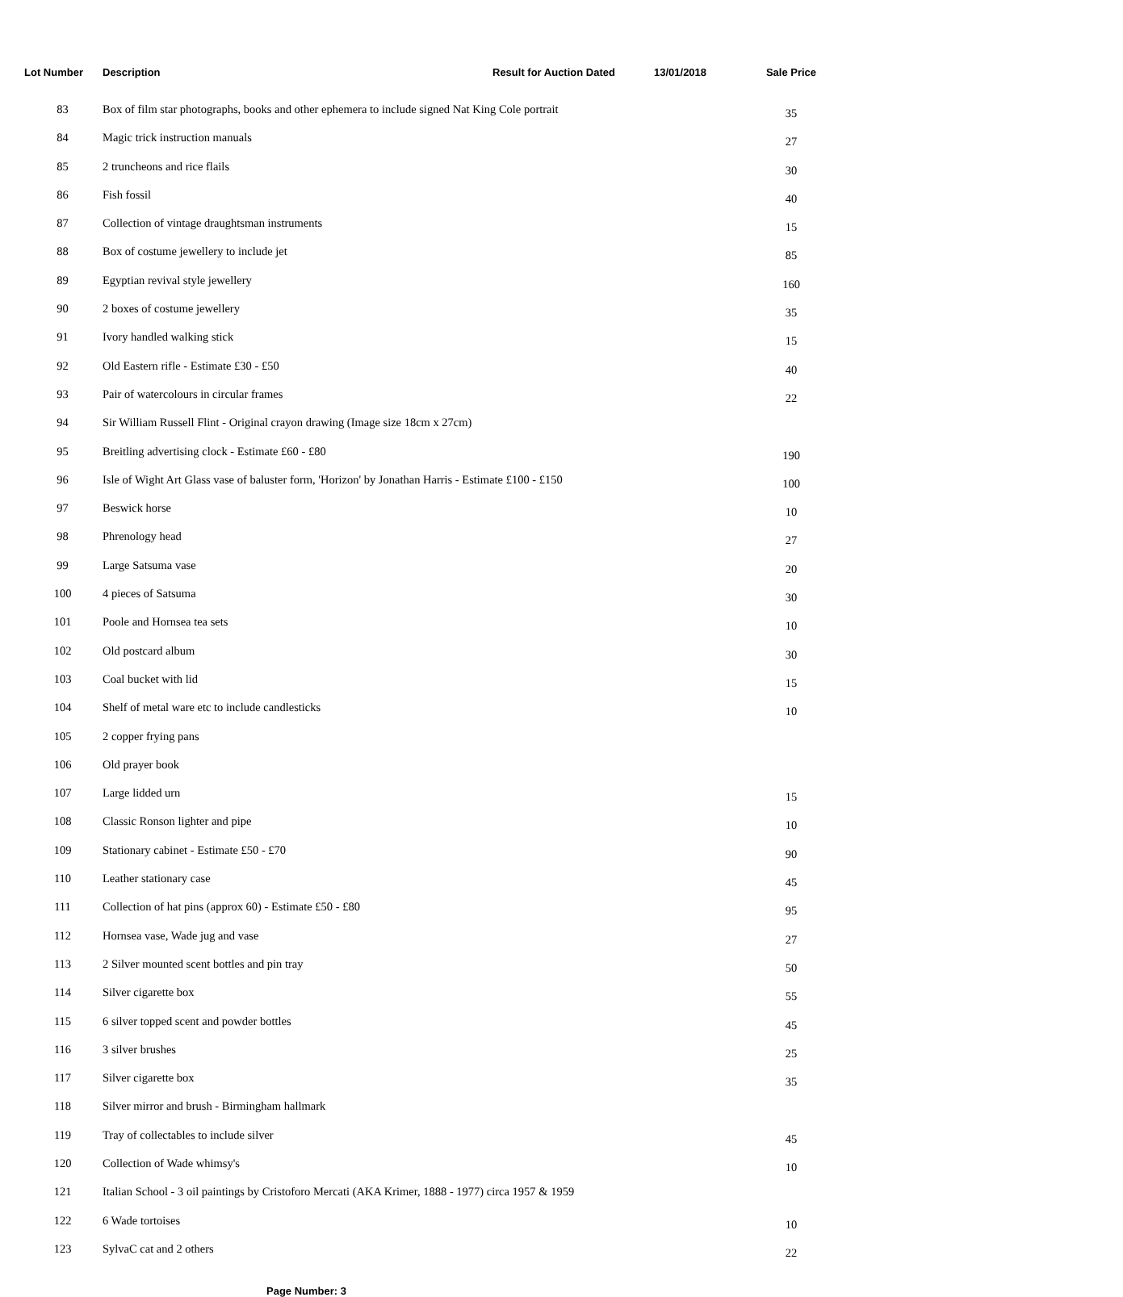| Lot Number | Description | Result for Auction Dated | 13/01/2018 | Sale Price |
| --- | --- | --- | --- | --- |
| 83 | Box of film star photographs, books and other ephemera to include signed Nat King Cole portrait | | | 35 |
| 84 | Magic trick instruction manuals | | | 27 |
| 85 | 2 truncheons and rice flails | | | 30 |
| 86 | Fish fossil | | | 40 |
| 87 | Collection of vintage draughtsman instruments | | | 15 |
| 88 | Box of costume jewellery to include jet | | | 85 |
| 89 | Egyptian revival style jewellery | | | 160 |
| 90 | 2 boxes of costume jewellery | | | 35 |
| 91 | Ivory handled walking stick | | | 15 |
| 92 | Old Eastern rifle - Estimate £30 - £50 | | | 40 |
| 93 | Pair of watercolours in circular frames | | | 22 |
| 94 | Sir William Russell Flint - Original crayon drawing (Image size 18cm x 27cm) | | | |
| 95 | Breitling advertising clock - Estimate £60 - £80 | | | 190 |
| 96 | Isle of Wight Art Glass vase of baluster form, 'Horizon' by Jonathan Harris - Estimate £100 - £150 | | | 100 |
| 97 | Beswick horse | | | 10 |
| 98 | Phrenology head | | | 27 |
| 99 | Large Satsuma vase | | | 20 |
| 100 | 4 pieces of Satsuma | | | 30 |
| 101 | Poole and Hornsea tea sets | | | 10 |
| 102 | Old postcard album | | | 30 |
| 103 | Coal bucket with lid | | | 15 |
| 104 | Shelf of metal ware etc to include candlesticks | | | 10 |
| 105 | 2 copper frying pans | | | |
| 106 | Old prayer book | | | |
| 107 | Large lidded urn | | | 15 |
| 108 | Classic Ronson lighter and pipe | | | 10 |
| 109 | Stationary cabinet - Estimate £50 - £70 | | | 90 |
| 110 | Leather stationary case | | | 45 |
| 111 | Collection of hat pins (approx 60) - Estimate £50 - £80 | | | 95 |
| 112 | Hornsea vase, Wade jug and vase | | | 27 |
| 113 | 2 Silver mounted scent bottles and pin tray | | | 50 |
| 114 | Silver cigarette box | | | 55 |
| 115 | 6 silver topped scent and powder bottles | | | 45 |
| 116 | 3 silver brushes | | | 25 |
| 117 | Silver cigarette box | | | 35 |
| 118 | Silver mirror and brush - Birmingham hallmark | | | |
| 119 | Tray of collectables to include silver | | | 45 |
| 120 | Collection of Wade whimsy's | | | 10 |
| 121 | Italian School - 3 oil paintings by Cristoforo Mercati (AKA Krimer, 1888 - 1977) circa 1957 & 1959 | | | |
| 122 | 6 Wade tortoises | | | 10 |
| 123 | SylvaC cat and 2 others | | | 22 |
Page Number: 3